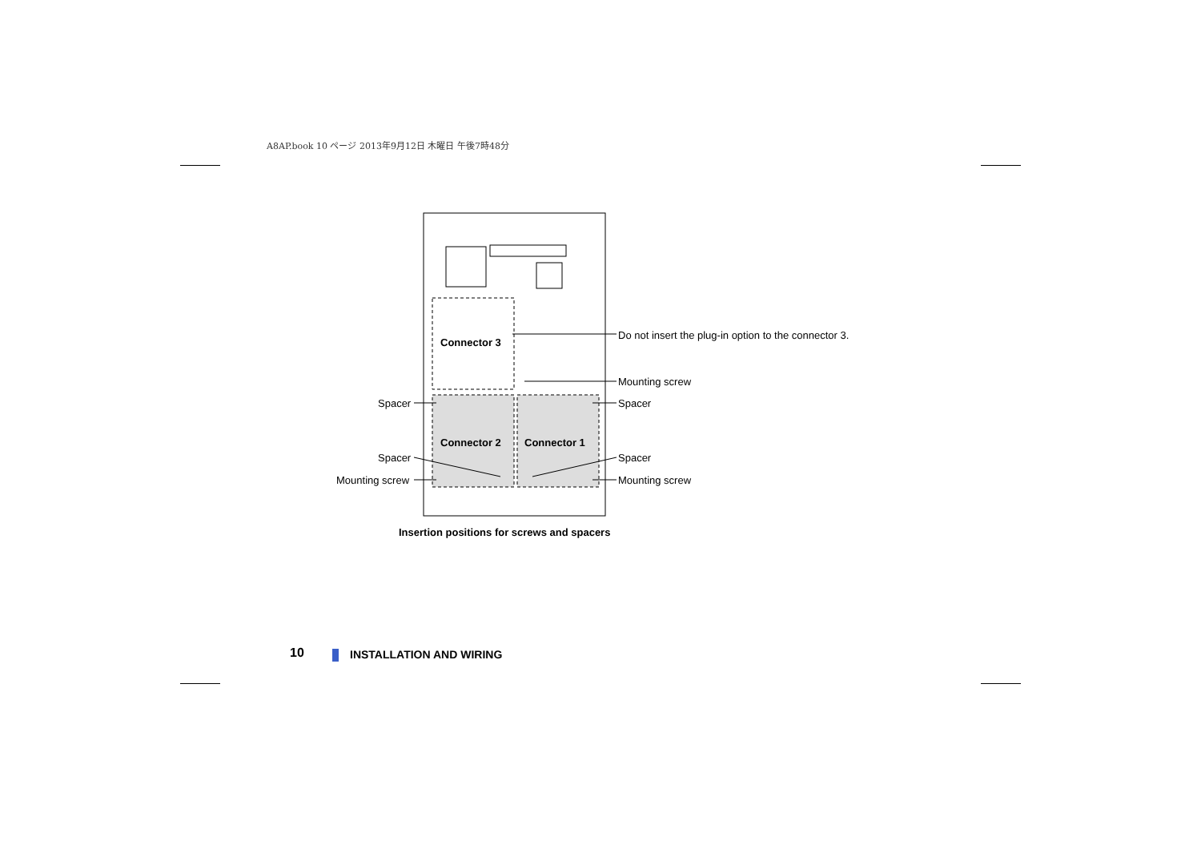A8AP.book 10 ページ 2013年9月12日 木曜日 午後7時48分
Connector 3
Connector 2
Connector 1
Do not insert the plug-in option to the connector 3.
Mounting screw
Spacer
Spacer
Spacer
Spacer
Mounting screw
Mounting screw
Insertion positions for screws and spacers
10 INSTALLATION AND WIRING